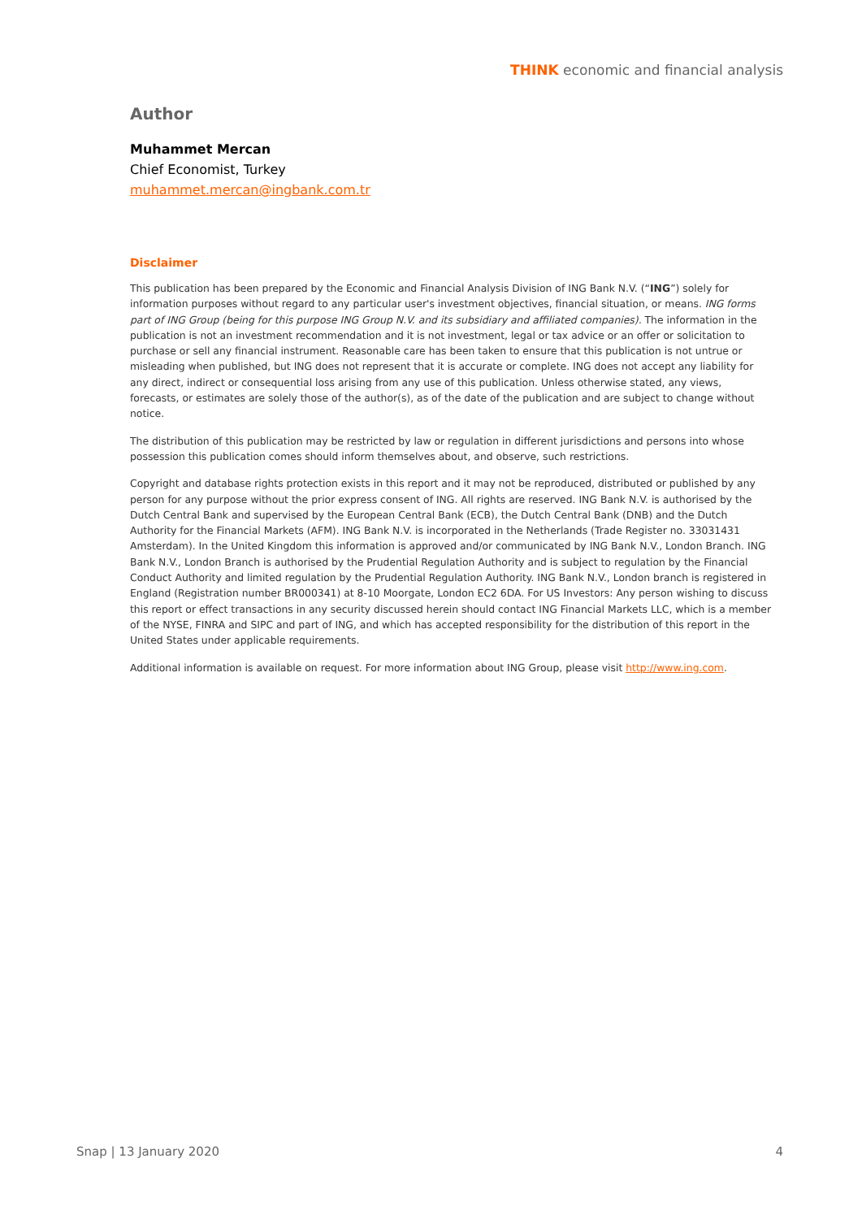THINK economic and financial analysis
Author
Muhammet Mercan
Chief Economist, Turkey
muhammet.mercan@ingbank.com.tr
Disclaimer
This publication has been prepared by the Economic and Financial Analysis Division of ING Bank N.V. (“ING”) solely for information purposes without regard to any particular user's investment objectives, financial situation, or means. ING forms part of ING Group (being for this purpose ING Group N.V. and its subsidiary and affiliated companies). The information in the publication is not an investment recommendation and it is not investment, legal or tax advice or an offer or solicitation to purchase or sell any financial instrument. Reasonable care has been taken to ensure that this publication is not untrue or misleading when published, but ING does not represent that it is accurate or complete. ING does not accept any liability for any direct, indirect or consequential loss arising from any use of this publication. Unless otherwise stated, any views, forecasts, or estimates are solely those of the author(s), as of the date of the publication and are subject to change without notice.
The distribution of this publication may be restricted by law or regulation in different jurisdictions and persons into whose possession this publication comes should inform themselves about, and observe, such restrictions.
Copyright and database rights protection exists in this report and it may not be reproduced, distributed or published by any person for any purpose without the prior express consent of ING. All rights are reserved. ING Bank N.V. is authorised by the Dutch Central Bank and supervised by the European Central Bank (ECB), the Dutch Central Bank (DNB) and the Dutch Authority for the Financial Markets (AFM). ING Bank N.V. is incorporated in the Netherlands (Trade Register no. 33031431 Amsterdam). In the United Kingdom this information is approved and/or communicated by ING Bank N.V., London Branch. ING Bank N.V., London Branch is authorised by the Prudential Regulation Authority and is subject to regulation by the Financial Conduct Authority and limited regulation by the Prudential Regulation Authority. ING Bank N.V., London branch is registered in England (Registration number BR000341) at 8-10 Moorgate, London EC2 6DA. For US Investors: Any person wishing to discuss this report or effect transactions in any security discussed herein should contact ING Financial Markets LLC, which is a member of the NYSE, FINRA and SIPC and part of ING, and which has accepted responsibility for the distribution of this report in the United States under applicable requirements.
Additional information is available on request. For more information about ING Group, please visit http://www.ing.com.
Snap | 13 January 2020 4